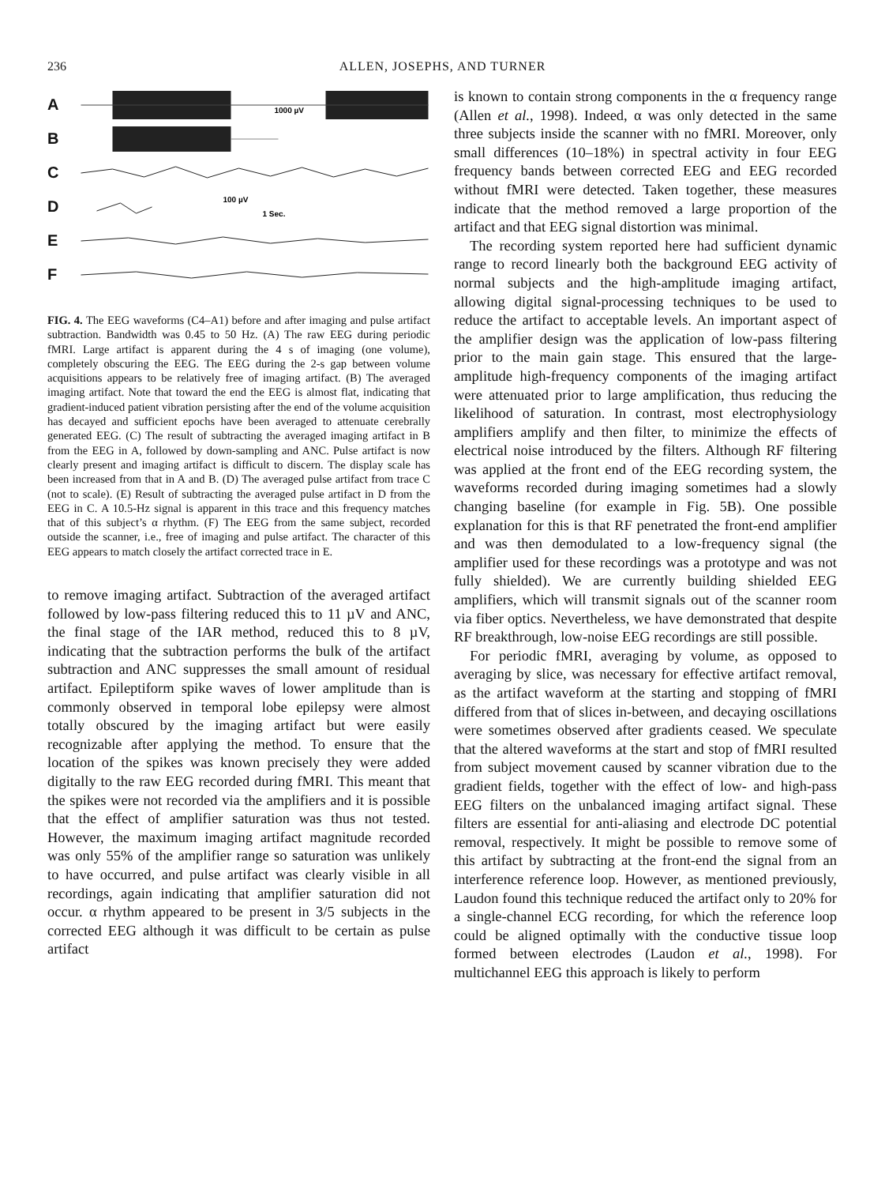236 ALLEN, JOSEPHS, AND TURNER
A
1000 µV
B
C
D
100 µV
1 Sec.
E
F
FIG. 4. The EEG waveforms (C4–A1) before and after imaging and pulse artifact subtraction. Bandwidth was 0.45 to 50 Hz. (A) The raw EEG during periodic fMRI. Large artifact is apparent during the 4 s of imaging (one volume), completely obscuring the EEG. The EEG during the 2-s gap between volume acquisitions appears to be relatively free of imaging artifact. (B) The averaged imaging artifact. Note that toward the end the EEG is almost flat, indicating that gradient-induced patient vibration persisting after the end of the volume acquisition has decayed and sufficient epochs have been averaged to attenuate cerebrally generated EEG. (C) The result of subtracting the averaged imaging artifact in B from the EEG in A, followed by down-sampling and ANC. Pulse artifact is now clearly present and imaging artifact is difficult to discern. The display scale has been increased from that in A and B. (D) The averaged pulse artifact from trace C (not to scale). (E) Result of subtracting the averaged pulse artifact in D from the EEG in C. A 10.5-Hz signal is apparent in this trace and this frequency matches that of this subject’s α rhythm. (F) The EEG from the same subject, recorded outside the scanner, i.e., free of imaging and pulse artifact. The character of this EEG appears to match closely the artifact corrected trace in E.
to remove imaging artifact. Subtraction of the averaged artifact followed by low-pass filtering reduced this to 11 µV and ANC, the final stage of the IAR method, reduced this to 8 µV, indicating that the subtraction performs the bulk of the artifact subtraction and ANC suppresses the small amount of residual artifact. Epileptiform spike waves of lower amplitude than is commonly observed in temporal lobe epilepsy were almost totally obscured by the imaging artifact but were easily recognizable after applying the method. To ensure that the location of the spikes was known precisely they were added digitally to the raw EEG recorded during fMRI. This meant that the spikes were not recorded via the amplifiers and it is possible that the effect of amplifier saturation was thus not tested. However, the maximum imaging artifact magnitude recorded was only 55% of the amplifier range so saturation was unlikely to have occurred, and pulse artifact was clearly visible in all recordings, again indicating that amplifier saturation did not occur. α rhythm appeared to be present in 3/5 subjects in the corrected EEG although it was difficult to be certain as pulse artifact
is known to contain strong components in the α frequency range (Allen et al., 1998). Indeed, α was only detected in the same three subjects inside the scanner with no fMRI. Moreover, only small differences (10–18%) in spectral activity in four EEG frequency bands between corrected EEG and EEG recorded without fMRI were detected. Taken together, these measures indicate that the method removed a large proportion of the artifact and that EEG signal distortion was minimal.
The recording system reported here had sufficient dynamic range to record linearly both the background EEG activity of normal subjects and the high-amplitude imaging artifact, allowing digital signal-processing techniques to be used to reduce the artifact to acceptable levels. An important aspect of the amplifier design was the application of low-pass filtering prior to the main gain stage. This ensured that the large-amplitude high-frequency components of the imaging artifact were attenuated prior to large amplification, thus reducing the likelihood of saturation. In contrast, most electrophysiology amplifiers amplify and then filter, to minimize the effects of electrical noise introduced by the filters. Although RF filtering was applied at the front end of the EEG recording system, the waveforms recorded during imaging sometimes had a slowly changing baseline (for example in Fig. 5B). One possible explanation for this is that RF penetrated the front-end amplifier and was then demodulated to a low-frequency signal (the amplifier used for these recordings was a prototype and was not fully shielded). We are currently building shielded EEG amplifiers, which will transmit signals out of the scanner room via fiber optics. Nevertheless, we have demonstrated that despite RF breakthrough, low-noise EEG recordings are still possible.
For periodic fMRI, averaging by volume, as opposed to averaging by slice, was necessary for effective artifact removal, as the artifact waveform at the starting and stopping of fMRI differed from that of slices in-between, and decaying oscillations were sometimes observed after gradients ceased. We speculate that the altered waveforms at the start and stop of fMRI resulted from subject movement caused by scanner vibration due to the gradient fields, together with the effect of low- and high-pass EEG filters on the unbalanced imaging artifact signal. These filters are essential for anti-aliasing and electrode DC potential removal, respectively. It might be possible to remove some of this artifact by subtracting at the front-end the signal from an interference reference loop. However, as mentioned previously, Laudon found this technique reduced the artifact only to 20% for a single-channel ECG recording, for which the reference loop could be aligned optimally with the conductive tissue loop formed between electrodes (Laudon et al., 1998). For multichannel EEG this approach is likely to perform